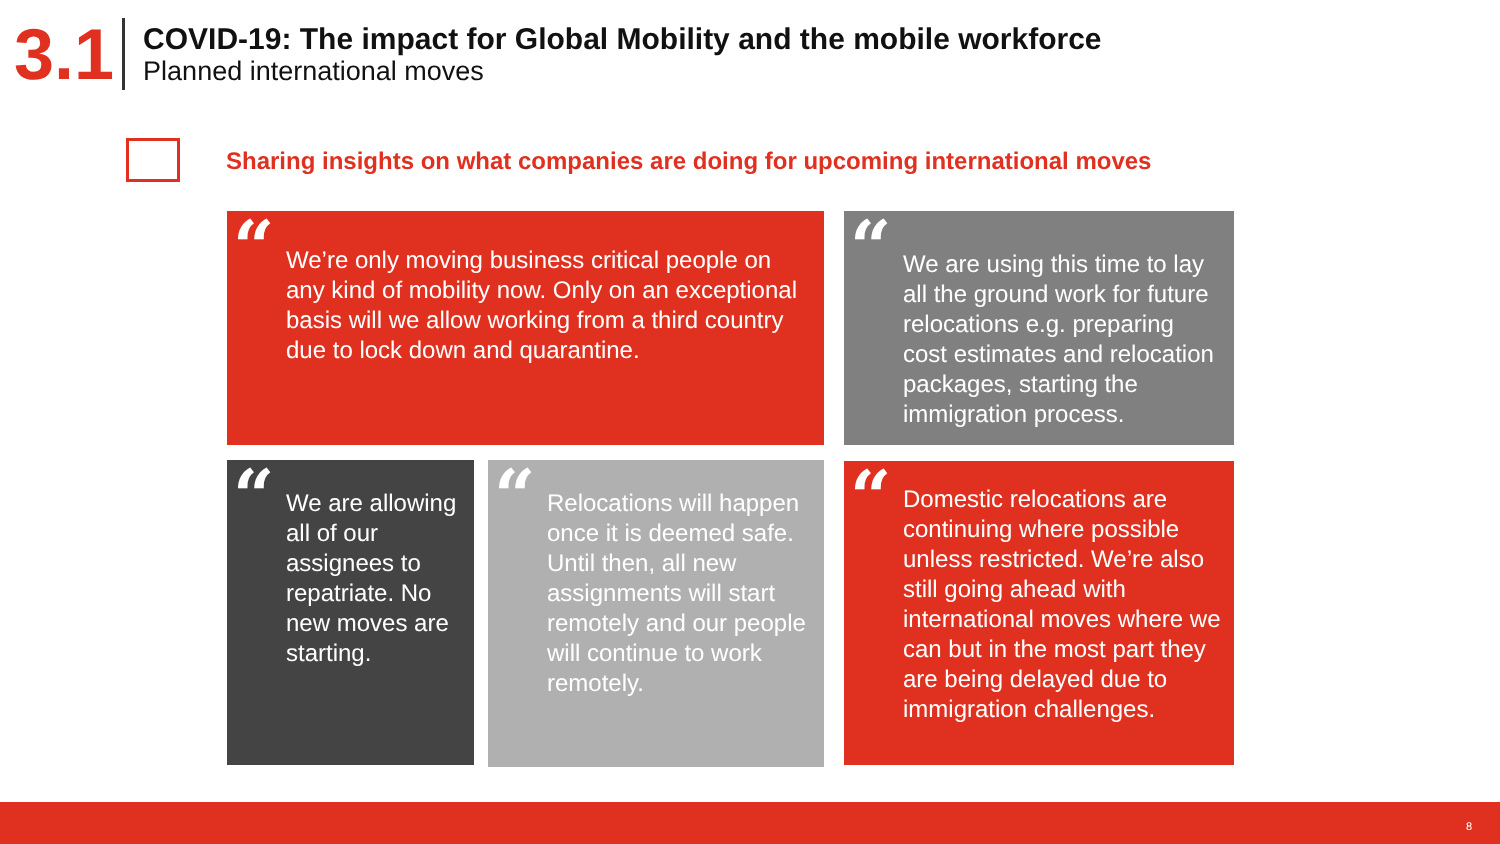3.1
COVID-19: The impact for Global Mobility and the mobile workforce
Planned international moves
Sharing insights on what companies are doing for upcoming international moves
“We’re only moving business critical people on any kind of mobility now. Only on an exceptional basis will we allow working from a third country due to lock down and quarantine.
“We are using this time to lay all the ground work for future relocations e.g. preparing cost estimates and relocation packages, starting the immigration process.
“We are allowing all of our assignees to repatriate. No new moves are starting.
“Relocations will happen once it is deemed safe. Until then, all new assignments will start remotely and our people will continue to work remotely.
“Domestic relocations are continuing where possible unless restricted. We’re also still going ahead with international moves where we can but in the most part they are being delayed due to immigration challenges.
8